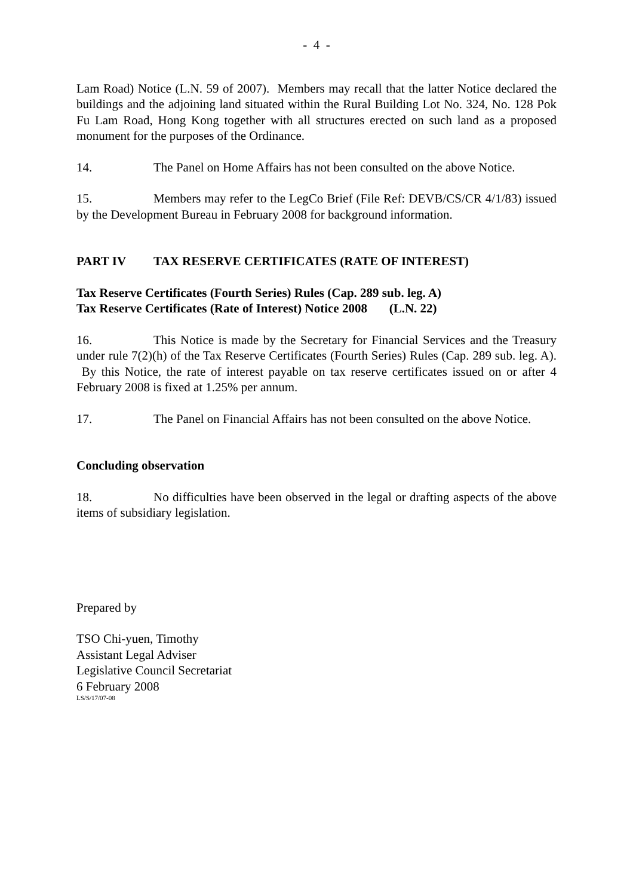- 4 -
Lam Road) Notice (L.N. 59 of 2007). Members may recall that the latter Notice declared the buildings and the adjoining land situated within the Rural Building Lot No. 324, No. 128 Pok Fu Lam Road, Hong Kong together with all structures erected on such land as a proposed monument for the purposes of the Ordinance.
14. The Panel on Home Affairs has not been consulted on the above Notice.
15. Members may refer to the LegCo Brief (File Ref: DEVB/CS/CR 4/1/83) issued by the Development Bureau in February 2008 for background information.
PART IV TAX RESERVE CERTIFICATES (RATE OF INTEREST)
Tax Reserve Certificates (Fourth Series) Rules (Cap. 289 sub. leg. A)
Tax Reserve Certificates (Rate of Interest) Notice 2008 (L.N. 22)
16. This Notice is made by the Secretary for Financial Services and the Treasury under rule 7(2)(h) of the Tax Reserve Certificates (Fourth Series) Rules (Cap. 289 sub. leg. A). By this Notice, the rate of interest payable on tax reserve certificates issued on or after 4 February 2008 is fixed at 1.25% per annum.
17. The Panel on Financial Affairs has not been consulted on the above Notice.
Concluding observation
18. No difficulties have been observed in the legal or drafting aspects of the above items of subsidiary legislation.
Prepared by
TSO Chi-yuen, Timothy
Assistant Legal Adviser
Legislative Council Secretariat
6 February 2008
LS/S/17/07-08